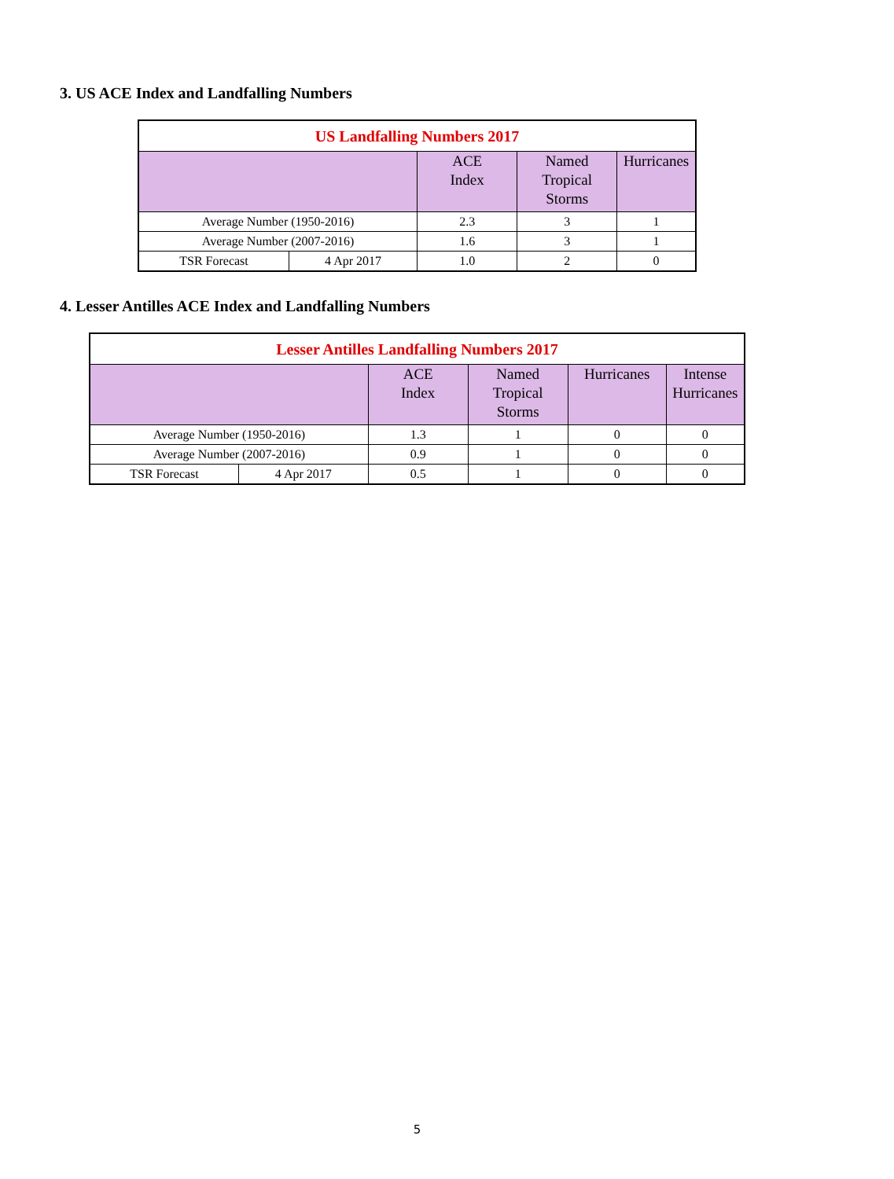3. US ACE Index and Landfalling Numbers
| US Landfalling Numbers 2017 | | | | |
| --- | --- | --- | --- | --- |
| | | ACE Index | Named Tropical Storms | Hurricanes |
| Average Number (1950-2016) | | 2.3 | 3 | 1 |
| Average Number (2007-2016) | | 1.6 | 3 | 1 |
| TSR Forecast | 4 Apr 2017 | 1.0 | 2 | 0 |
4. Lesser Antilles ACE Index and Landfalling Numbers
| Lesser Antilles Landfalling Numbers 2017 | | | | | |
| --- | --- | --- | --- | --- | --- |
| | | ACE Index | Named Tropical Storms | Hurricanes | Intense Hurricanes |
| Average Number (1950-2016) | | 1.3 | 1 | 0 | 0 |
| Average Number (2007-2016) | | 0.9 | 1 | 0 | 0 |
| TSR Forecast | 4 Apr 2017 | 0.5 | 1 | 0 | 0 |
5